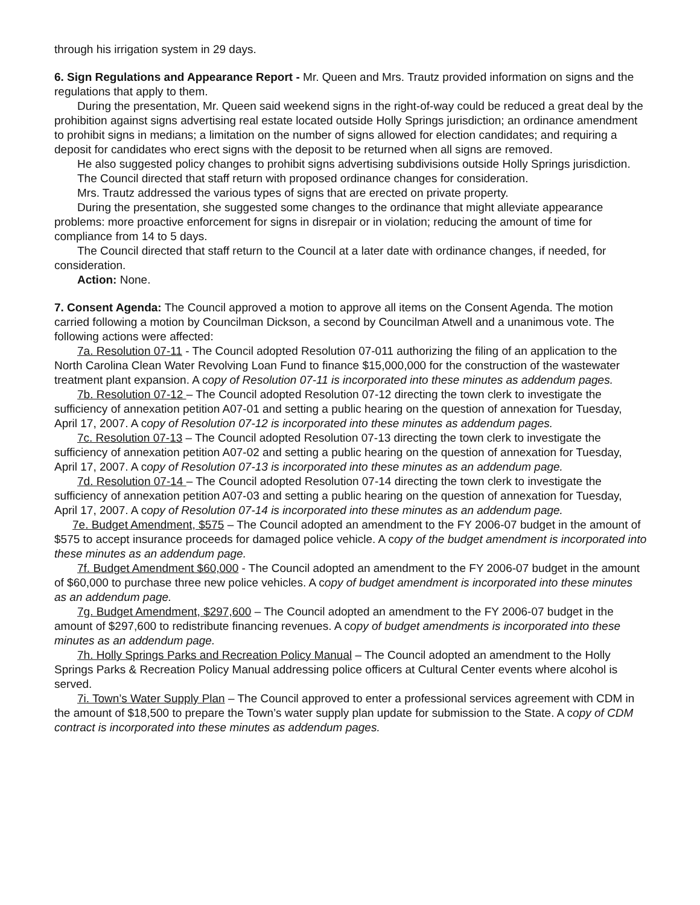through his irrigation system in 29 days.
6. Sign Regulations and Appearance Report - Mr. Queen and Mrs. Trautz provided information on signs and the regulations that apply to them.
During the presentation, Mr. Queen said weekend signs in the right-of-way could be reduced a great deal by the prohibition against signs advertising real estate located outside Holly Springs jurisdiction; an ordinance amendment to prohibit signs in medians; a limitation on the number of signs allowed for election candidates; and requiring a deposit for candidates who erect signs with the deposit to be returned when all signs are removed.
He also suggested policy changes to prohibit signs advertising subdivisions outside Holly Springs jurisdiction.
The Council directed that staff return with proposed ordinance changes for consideration.
Mrs. Trautz addressed the various types of signs that are erected on private property.
During the presentation, she suggested some changes to the ordinance that might alleviate appearance problems: more proactive enforcement for signs in disrepair or in violation; reducing the amount of time for compliance from 14 to 5 days.
The Council directed that staff return to the Council at a later date with ordinance changes, if needed, for consideration.
Action: None.
7. Consent Agenda: The Council approved a motion to approve all items on the Consent Agenda. The motion carried following a motion by Councilman Dickson, a second by Councilman Atwell and a unanimous vote. The following actions were affected:
7a. Resolution 07-11 - The Council adopted Resolution 07-011 authorizing the filing of an application to the North Carolina Clean Water Revolving Loan Fund to finance $15,000,000 for the construction of the wastewater treatment plant expansion. A copy of Resolution 07-11 is incorporated into these minutes as addendum pages.
7b. Resolution 07-12 – The Council adopted Resolution 07-12 directing the town clerk to investigate the sufficiency of annexation petition A07-01 and setting a public hearing on the question of annexation for Tuesday, April 17, 2007. A copy of Resolution 07-12 is incorporated into these minutes as addendum pages.
7c. Resolution 07-13 – The Council adopted Resolution 07-13 directing the town clerk to investigate the sufficiency of annexation petition A07-02 and setting a public hearing on the question of annexation for Tuesday, April 17, 2007. A copy of Resolution 07-13 is incorporated into these minutes as an addendum page.
7d. Resolution 07-14 – The Council adopted Resolution 07-14 directing the town clerk to investigate the sufficiency of annexation petition A07-03 and setting a public hearing on the question of annexation for Tuesday, April 17, 2007. A copy of Resolution 07-14 is incorporated into these minutes as an addendum page.
7e. Budget Amendment, $575 – The Council adopted an amendment to the FY 2006-07 budget in the amount of $575 to accept insurance proceeds for damaged police vehicle. A copy of the budget amendment is incorporated into these minutes as an addendum page.
7f. Budget Amendment $60,000 - The Council adopted an amendment to the FY 2006-07 budget in the amount of $60,000 to purchase three new police vehicles. A copy of budget amendment is incorporated into these minutes as an addendum page.
7g. Budget Amendment, $297,600 – The Council adopted an amendment to the FY 2006-07 budget in the amount of $297,600 to redistribute financing revenues. A copy of budget amendments is incorporated into these minutes as an addendum page.
7h. Holly Springs Parks and Recreation Policy Manual – The Council adopted an amendment to the Holly Springs Parks & Recreation Policy Manual addressing police officers at Cultural Center events where alcohol is served.
7i. Town’s Water Supply Plan – The Council approved to enter a professional services agreement with CDM in the amount of $18,500 to prepare the Town’s water supply plan update for submission to the State. A copy of CDM contract is incorporated into these minutes as addendum pages.